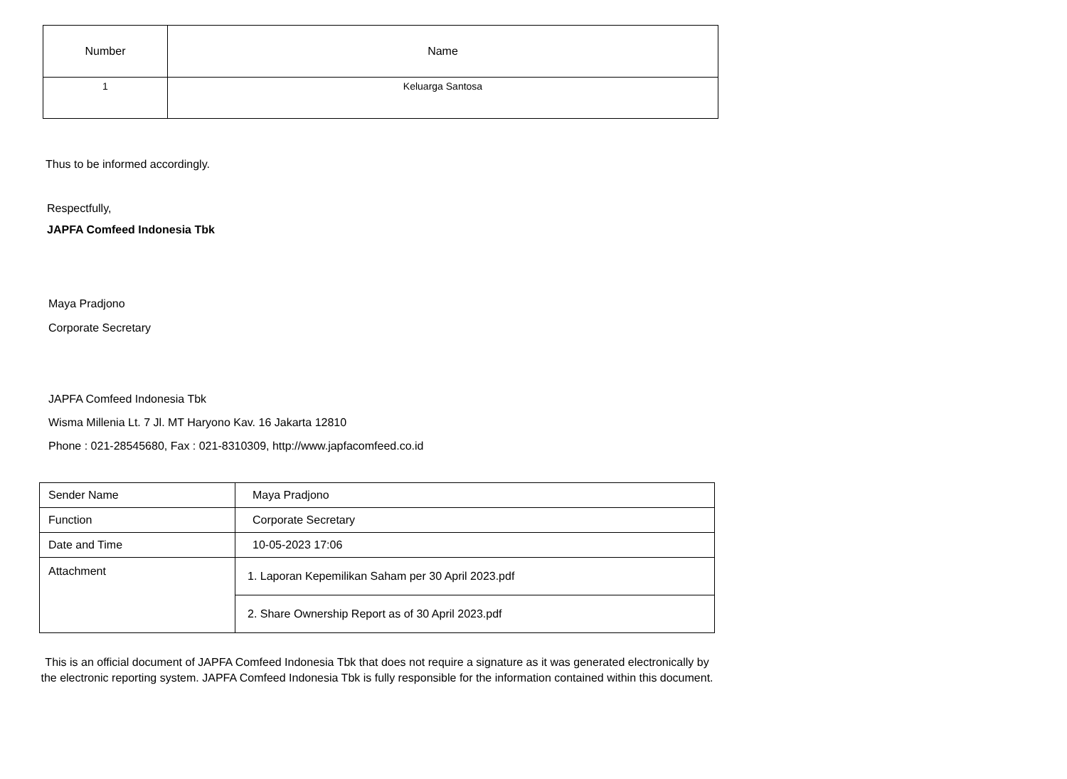| Number | Name |
| --- | --- |
| 1 | Keluarga Santosa |
Thus to be informed accordingly.
Respectfully,
JAPFA Comfeed Indonesia Tbk
Maya Pradjono
Corporate Secretary
JAPFA Comfeed Indonesia Tbk
Wisma Millenia Lt. 7 Jl. MT Haryono Kav. 16 Jakarta 12810
Phone : 021-28545680, Fax : 021-8310309, http://www.japfacomfeed.co.id
| Sender Name | Maya Pradjono |
| Function | Corporate Secretary |
| Date and Time | 10-05-2023 17:06 |
| Attachment | 1. Laporan Kepemilikan Saham per 30 April 2023.pdf |
| | 2. Share Ownership Report as of 30 April 2023.pdf |
This is an official document of JAPFA Comfeed Indonesia Tbk that does not require a signature as it was generated electronically by the electronic reporting system. JAPFA Comfeed Indonesia Tbk is fully responsible for the information contained within this document.